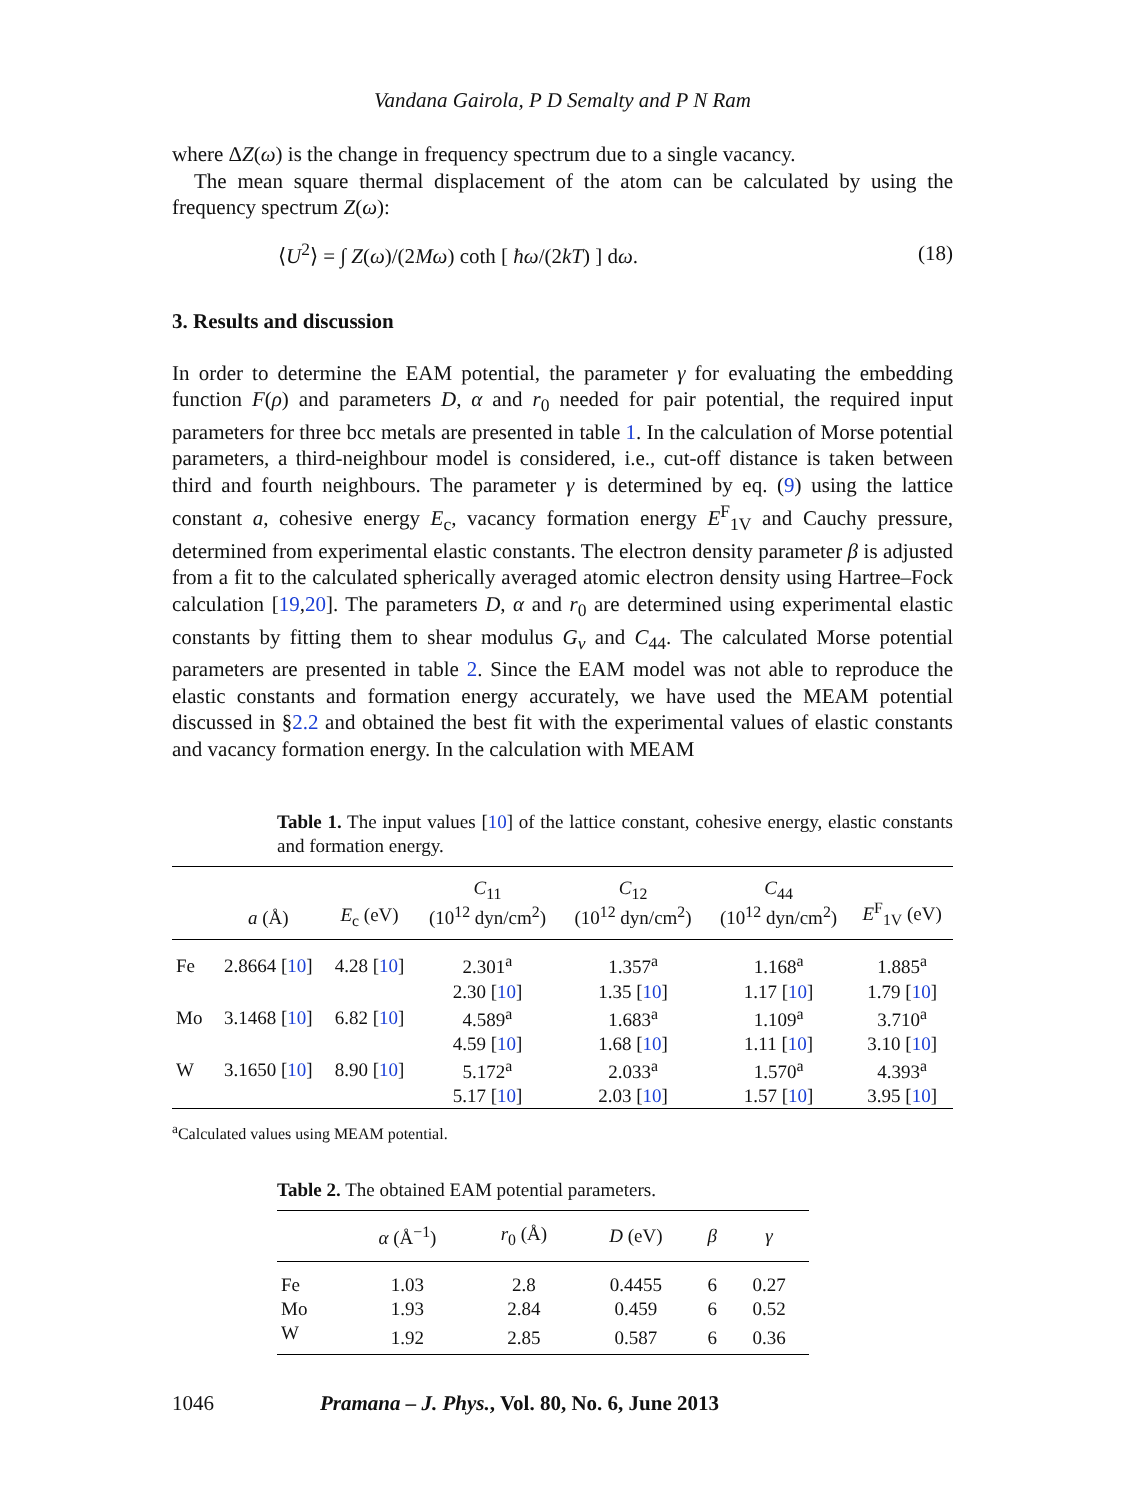Vandana Gairola, P D Semalty and P N Ram
where ΔZ(ω) is the change in frequency spectrum due to a single vacancy.
The mean square thermal displacement of the atom can be calculated by using the frequency spectrum Z(ω):
⟨U<sup>2</sup>⟩ = ∫ Z(ω)/(2Mω) coth [ ħω/(2kT) ] dω. (18)
3. Results and discussion
In order to determine the EAM potential, the parameter γ for evaluating the embedding function F(ρ) and parameters D, α and r<sub>0</sub> needed for pair potential, the required input parameters for three bcc metals are presented in table 1. In the calculation of Morse potential parameters, a third-neighbour model is considered, i.e., cut-off distance is taken between third and fourth neighbours. The parameter γ is determined by eq. (9) using the lattice constant a, cohesive energy E<sub>c</sub>, vacancy formation energy E<sup>F</sup><sub>1V</sub> and Cauchy pressure, determined from experimental elastic constants. The electron density parameter β is adjusted from a fit to the calculated spherically averaged atomic electron density using Hartree–Fock calculation [19,20]. The parameters D, α and r<sub>0</sub> are determined using experimental elastic constants by fitting them to shear modulus G<sub>v</sub> and C<sub>44</sub>. The calculated Morse potential parameters are presented in table 2. Since the EAM model was not able to reproduce the elastic constants and formation energy accurately, we have used the MEAM potential discussed in §2.2 and obtained the best fit with the experimental values of elastic constants and vacancy formation energy. In the calculation with MEAM
Table 1. The input values [10] of the lattice constant, cohesive energy, elastic constants and formation energy.
| | a (Å) | E<sub>c</sub> (eV) | C<sub>11</sub> (10<sup>12</sup> dyn/cm<sup>2</sup>) | C<sub>12</sub> (10<sup>12</sup> dyn/cm<sup>2</sup>) | C<sub>44</sub> (10<sup>12</sup> dyn/cm<sup>2</sup>) | E<sup>F</sup><sub>1V</sub> (eV) |
| --- | --- | --- | --- | --- | --- | --- |
| Fe | 2.8664 [ 10 ] | 4.28 [ 10 ] | 2.301<sup>a</sup> | 1.357<sup>a</sup> | 1.168<sup>a</sup> | 1.885<sup>a</sup> |
| | | | 2.30 [ 10 ] | 1.35 [ 10 ] | 1.17 [ 10 ] | 1.79 [ 10 ] |
| Mo | 3.1468 [ 10 ] | 6.82 [ 10 ] | 4.589<sup>a</sup> | 1.683<sup>a</sup> | 1.109<sup>a</sup> | 3.710<sup>a</sup> |
| | | | 4.59 [ 10 ] | 1.68 [ 10 ] | 1.11 [ 10 ] | 3.10 [ 10 ] |
| W | 3.1650 [ 10 ] | 8.90 [ 10 ] | 5.172<sup>a</sup> | 2.033<sup>a</sup> | 1.570<sup>a</sup> | 4.393<sup>a</sup> |
| | | | 5.17 [ 10 ] | 2.03 [ 10 ] | 1.57 [ 10 ] | 3.95 [ 10 ] |
<sup>a</sup> Calculated values using MEAM potential.
Table 2. The obtained EAM potential parameters.
| | α (Å<sup>−1</sup>) | r<sub>0</sub> (Å) | D (eV) | β | γ |
| --- | --- | --- | --- | --- | --- |
| Fe | 1.03 | 2.8 | 0.4455 | 6 | 0.27 |
| Mo | 1.93 | 2.84 | 0.459 | 6 | 0.52 |
| W | 1.92 | 2.85 | 0.587 | 6 | 0.36 |
1046 Pramana – J. Phys., Vol. 80, No. 6, June 2013